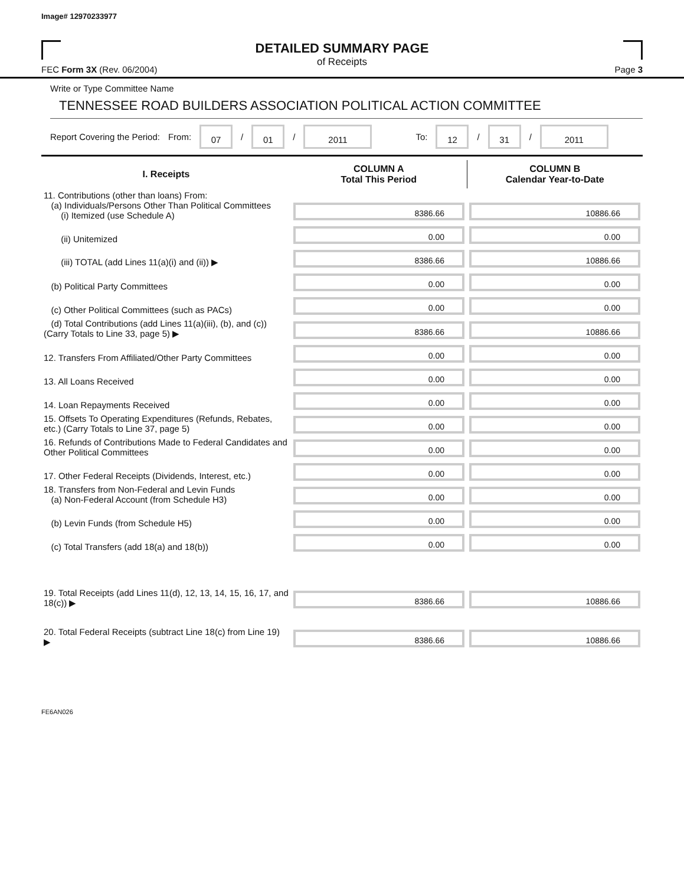Image# 12970233977
DETAILED SUMMARY PAGE
of Receipts
FEC Form 3X (Rev. 06/2004) Page 3
Write or Type Committee Name
TENNESSEE ROAD BUILDERS ASSOCIATION POLITICAL ACTION COMMITTEE
Report Covering the Period: From: 07 / 01 / 2011 To: 12 / 31 / 2011
| I. Receipts | COLUMN A Total This Period | COLUMN B Calendar Year-to-Date |
| --- | --- | --- |
| 11. Contributions (other than loans) From: (a) Individuals/Persons Other Than Political Committees (i) Itemized (use Schedule A) | 8386.66 | 10886.66 |
| (ii) Unitemized | 0.00 | 0.00 |
| (iii) TOTAL (add Lines 11(a)(i) and (ii)) ▶ | 8386.66 | 10886.66 |
| (b) Political Party Committees | 0.00 | 0.00 |
| (c) Other Political Committees (such as PACs) | 0.00 | 0.00 |
| (d) Total Contributions (add Lines 11(a)(iii), (b), and (c)) (Carry Totals to Line 33, page 5) ▶ | 8386.66 | 10886.66 |
| 12. Transfers From Affiliated/Other Party Committees | 0.00 | 0.00 |
| 13. All Loans Received | 0.00 | 0.00 |
| 14. Loan Repayments Received | 0.00 | 0.00 |
| 15. Offsets To Operating Expenditures (Refunds, Rebates, etc.) (Carry Totals to Line 37, page 5) | 0.00 | 0.00 |
| 16. Refunds of Contributions Made to Federal Candidates and Other Political Committees | 0.00 | 0.00 |
| 17. Other Federal Receipts (Dividends, Interest, etc.) | 0.00 | 0.00 |
| 18. Transfers from Non-Federal and Levin Funds (a) Non-Federal Account (from Schedule H3) | 0.00 | 0.00 |
| (b) Levin Funds (from Schedule H5) | 0.00 | 0.00 |
| (c) Total Transfers (add 18(a) and 18(b)) | 0.00 | 0.00 |
| 19. Total Receipts (add Lines 11(d), 12, 13, 14, 15, 16, 17, and 18(c)) ▶ | 8386.66 | 10886.66 |
| 20. Total Federal Receipts (subtract Line 18(c) from Line 19) ▶ | 8386.66 | 10886.66 |
FE6AN026